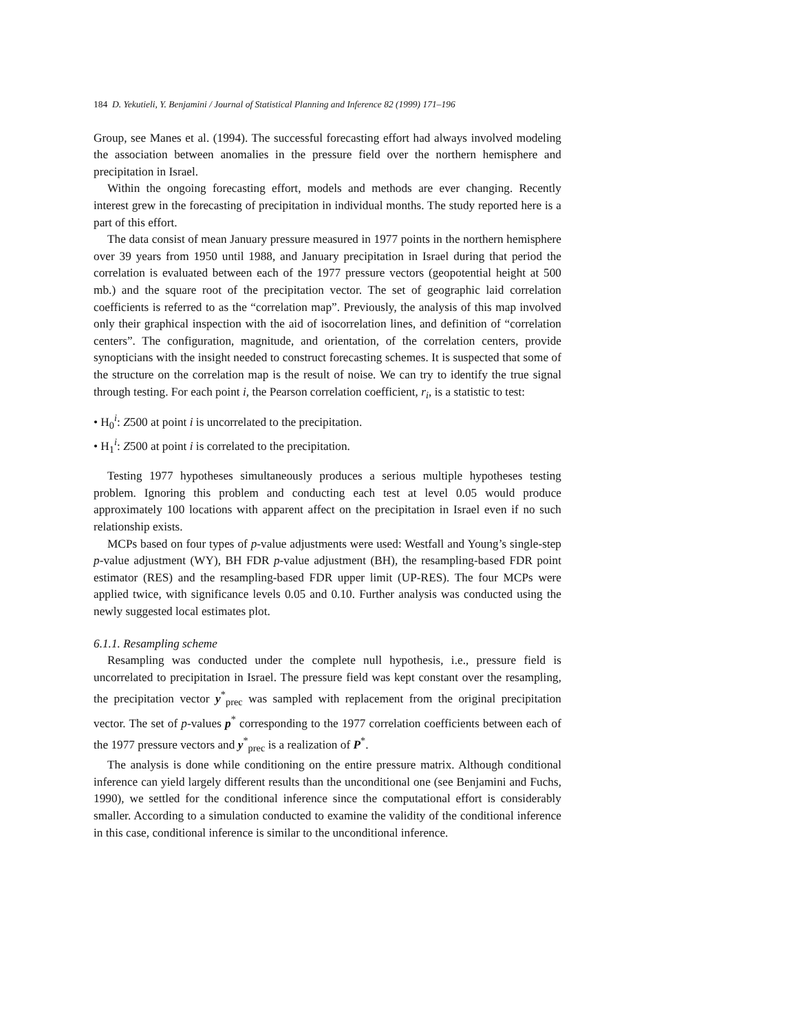184 D. Yekutieli, Y. Benjamini / Journal of Statistical Planning and Inference 82 (1999) 171–196
Group, see Manes et al. (1994). The successful forecasting effort had always involved modeling the association between anomalies in the pressure field over the northern hemisphere and precipitation in Israel.
Within the ongoing forecasting effort, models and methods are ever changing. Recently interest grew in the forecasting of precipitation in individual months. The study reported here is a part of this effort.
The data consist of mean January pressure measured in 1977 points in the northern hemisphere over 39 years from 1950 until 1988, and January precipitation in Israel during that period the correlation is evaluated between each of the 1977 pressure vectors (geopotential height at 500 mb.) and the square root of the precipitation vector. The set of geographic laid correlation coefficients is referred to as the “correlation map”. Previously, the analysis of this map involved only their graphical inspection with the aid of isocorrelation lines, and definition of “correlation centers”. The configuration, magnitude, and orientation, of the correlation centers, provide synopticians with the insight needed to construct forecasting schemes. It is suspected that some of the structure on the correlation map is the result of noise. We can try to identify the true signal through testing. For each point i, the Pearson correlation coefficient, r<sub>i</sub>, is a statistic to test:
• H<sub>0</sub><sup>i</sup>: Z500 at point i is uncorrelated to the precipitation.
• H<sub>1</sub><sup>i</sup>: Z500 at point i is correlated to the precipitation.
Testing 1977 hypotheses simultaneously produces a serious multiple hypotheses testing problem. Ignoring this problem and conducting each test at level 0.05 would produce approximately 100 locations with apparent affect on the precipitation in Israel even if no such relationship exists.
MCPs based on four types of p-value adjustments were used: Westfall and Young’s single-step p-value adjustment (WY), BH FDR p-value adjustment (BH), the resampling-based FDR point estimator (RES) and the resampling-based FDR upper limit (UP-RES). The four MCPs were applied twice, with significance levels 0.05 and 0.10. Further analysis was conducted using the newly suggested local estimates plot.
6.1.1. Resampling scheme
Resampling was conducted under the complete null hypothesis, i.e., pressure field is uncorrelated to precipitation in Israel. The pressure field was kept constant over the resampling, the precipitation vector y<sup>*</sup><sub>prec</sub> was sampled with replacement from the original precipitation vector. The set of p-values p<sup>*</sup> corresponding to the 1977 correlation coefficients between each of the 1977 pressure vectors and y<sup>*</sup><sub>prec</sub> is a realization of P<sup>*</sup>.
The analysis is done while conditioning on the entire pressure matrix. Although conditional inference can yield largely different results than the unconditional one (see Benjamini and Fuchs, 1990), we settled for the conditional inference since the computational effort is considerably smaller. According to a simulation conducted to examine the validity of the conditional inference in this case, conditional inference is similar to the unconditional inference.